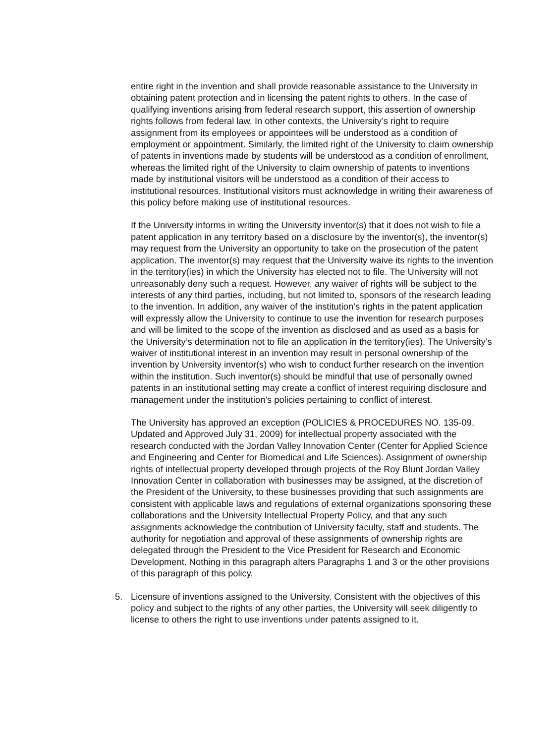entire right in the invention and shall provide reasonable assistance to the University in obtaining patent protection and in licensing the patent rights to others. In the case of qualifying inventions arising from federal research support, this assertion of ownership rights follows from federal law. In other contexts, the University’s right to require assignment from its employees or appointees will be understood as a condition of employment or appointment. Similarly, the limited right of the University to claim ownership of patents in inventions made by students will be understood as a condition of enrollment, whereas the limited right of the University to claim ownership of patents to inventions made by institutional visitors will be understood as a condition of their access to institutional resources. Institutional visitors must acknowledge in writing their awareness of this policy before making use of institutional resources.
If the University informs in writing the University inventor(s) that it does not wish to file a patent application in any territory based on a disclosure by the inventor(s), the inventor(s) may request from the University an opportunity to take on the prosecution of the patent application. The inventor(s) may request that the University waive its rights to the invention in the territory(ies) in which the University has elected not to file. The University will not unreasonably deny such a request. However, any waiver of rights will be subject to the interests of any third parties, including, but not limited to, sponsors of the research leading to the invention. In addition, any waiver of the institution’s rights in the patent application will expressly allow the University to continue to use the invention for research purposes and will be limited to the scope of the invention as disclosed and as used as a basis for the University’s determination not to file an application in the territory(ies). The University’s waiver of institutional interest in an invention may result in personal ownership of the invention by University inventor(s) who wish to conduct further research on the invention within the institution. Such inventor(s) should be mindful that use of personally owned patents in an institutional setting may create a conflict of interest requiring disclosure and management under the institution’s policies pertaining to conflict of interest.
The University has approved an exception (POLICIES & PROCEDURES NO. 135-09, Updated and Approved July 31, 2009) for intellectual property associated with the research conducted with the Jordan Valley Innovation Center (Center for Applied Science and Engineering and Center for Biomedical and Life Sciences). Assignment of ownership rights of intellectual property developed through projects of the Roy Blunt Jordan Valley Innovation Center in collaboration with businesses may be assigned, at the discretion of the President of the University, to these businesses providing that such assignments are consistent with applicable laws and regulations of external organizations sponsoring these collaborations and the University Intellectual Property Policy, and that any such assignments acknowledge the contribution of University faculty, staff and students. The authority for negotiation and approval of these assignments of ownership rights are delegated through the President to the Vice President for Research and Economic Development. Nothing in this paragraph alters Paragraphs 1 and 3 or the other provisions of this paragraph of this policy.
5. Licensure of inventions assigned to the University. Consistent with the objectives of this policy and subject to the rights of any other parties, the University will seek diligently to license to others the right to use inventions under patents assigned to it.